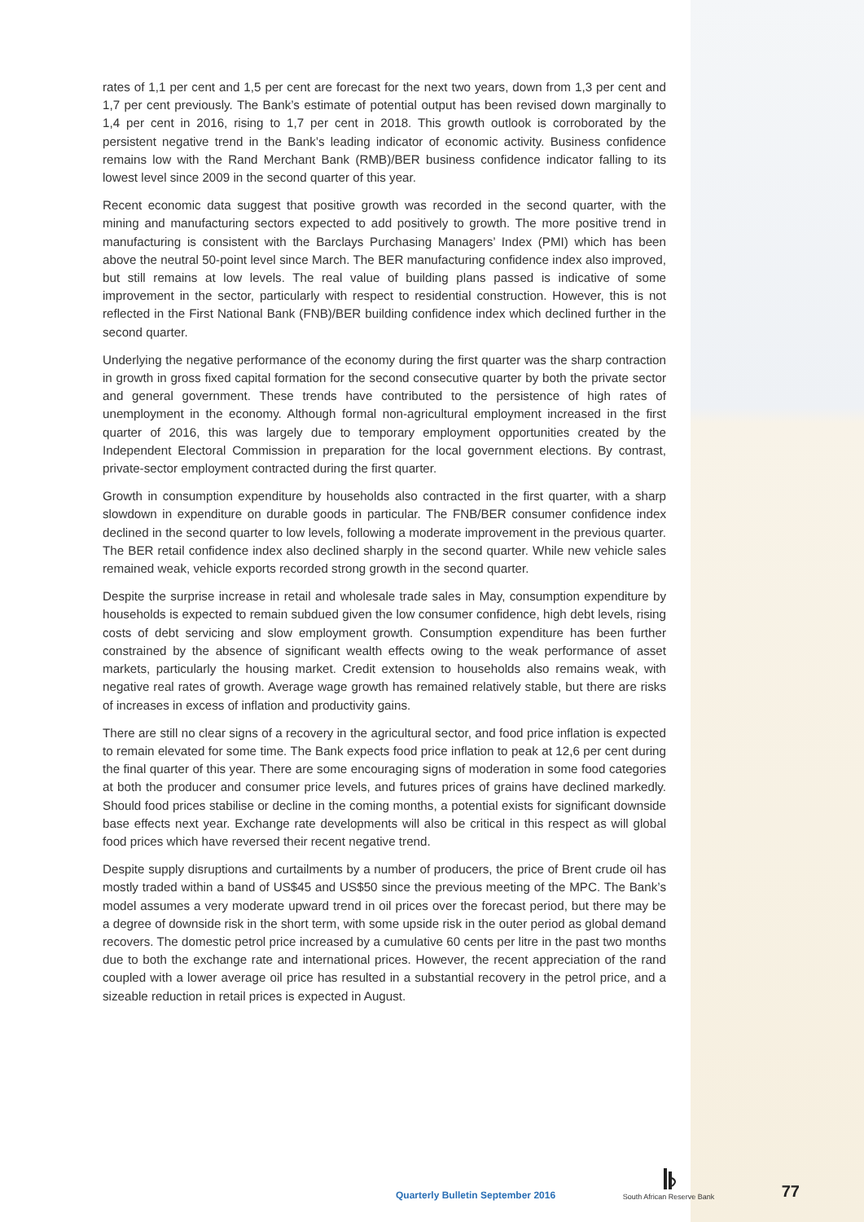rates of 1,1 per cent and 1,5 per cent are forecast for the next two years, down from 1,3 per cent and 1,7 per cent previously. The Bank’s estimate of potential output has been revised down marginally to 1,4 per cent in 2016, rising to 1,7 per cent in 2018. This growth outlook is corroborated by the persistent negative trend in the Bank’s leading indicator of economic activity. Business confidence remains low with the Rand Merchant Bank (RMB)/BER business confidence indicator falling to its lowest level since 2009 in the second quarter of this year.
Recent economic data suggest that positive growth was recorded in the second quarter, with the mining and manufacturing sectors expected to add positively to growth. The more positive trend in manufacturing is consistent with the Barclays Purchasing Managers’ Index (PMI) which has been above the neutral 50-point level since March. The BER manufacturing confidence index also improved, but still remains at low levels. The real value of building plans passed is indicative of some improvement in the sector, particularly with respect to residential construction. However, this is not reflected in the First National Bank (FNB)/BER building confidence index which declined further in the second quarter.
Underlying the negative performance of the economy during the first quarter was the sharp contraction in growth in gross fixed capital formation for the second consecutive quarter by both the private sector and general government. These trends have contributed to the persistence of high rates of unemployment in the economy. Although formal non-agricultural employment increased in the first quarter of 2016, this was largely due to temporary employment opportunities created by the Independent Electoral Commission in preparation for the local government elections. By contrast, private-sector employment contracted during the first quarter.
Growth in consumption expenditure by households also contracted in the first quarter, with a sharp slowdown in expenditure on durable goods in particular. The FNB/BER consumer confidence index declined in the second quarter to low levels, following a moderate improvement in the previous quarter. The BER retail confidence index also declined sharply in the second quarter. While new vehicle sales remained weak, vehicle exports recorded strong growth in the second quarter.
Despite the surprise increase in retail and wholesale trade sales in May, consumption expenditure by households is expected to remain subdued given the low consumer confidence, high debt levels, rising costs of debt servicing and slow employment growth. Consumption expenditure has been further constrained by the absence of significant wealth effects owing to the weak performance of asset markets, particularly the housing market. Credit extension to households also remains weak, with negative real rates of growth. Average wage growth has remained relatively stable, but there are risks of increases in excess of inflation and productivity gains.
There are still no clear signs of a recovery in the agricultural sector, and food price inflation is expected to remain elevated for some time. The Bank expects food price inflation to peak at 12,6 per cent during the final quarter of this year. There are some encouraging signs of moderation in some food categories at both the producer and consumer price levels, and futures prices of grains have declined markedly. Should food prices stabilise or decline in the coming months, a potential exists for significant downside base effects next year. Exchange rate developments will also be critical in this respect as will global food prices which have reversed their recent negative trend.
Despite supply disruptions and curtailments by a number of producers, the price of Brent crude oil has mostly traded within a band of US$45 and US$50 since the previous meeting of the MPC. The Bank’s model assumes a very moderate upward trend in oil prices over the forecast period, but there may be a degree of downside risk in the short term, with some upside risk in the outer period as global demand recovers. The domestic petrol price increased by a cumulative 60 cents per litre in the past two months due to both the exchange rate and international prices. However, the recent appreciation of the rand coupled with a lower average oil price has resulted in a substantial recovery in the petrol price, and a sizeable reduction in retail prices is expected in August.
Quarterly Bulletin September 2016
South African Reserve Bank 77